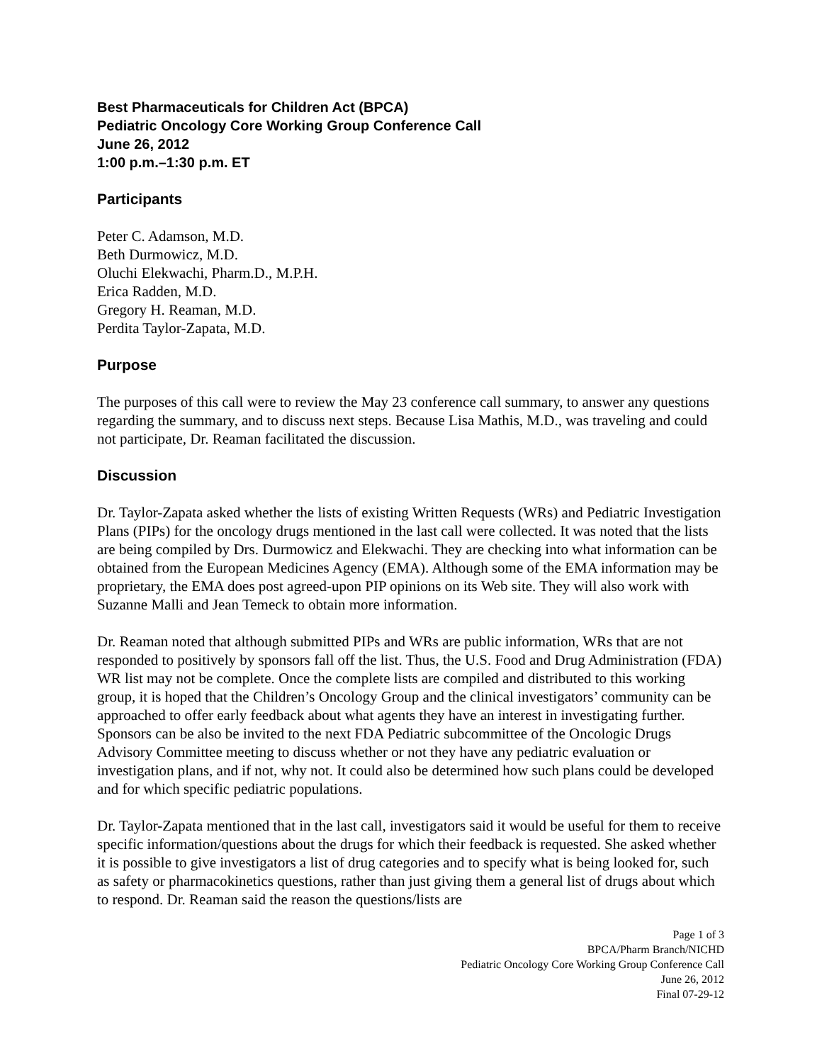Best Pharmaceuticals for Children Act (BPCA)
Pediatric Oncology Core Working Group Conference Call
June 26, 2012
1:00 p.m.–1:30 p.m. ET
Participants
Peter C. Adamson, M.D.
Beth Durmowicz, M.D.
Oluchi Elekwachi, Pharm.D., M.P.H.
Erica Radden, M.D.
Gregory H. Reaman, M.D.
Perdita Taylor-Zapata, M.D.
Purpose
The purposes of this call were to review the May 23 conference call summary, to answer any questions regarding the summary, and to discuss next steps. Because Lisa Mathis, M.D., was traveling and could not participate, Dr. Reaman facilitated the discussion.
Discussion
Dr. Taylor-Zapata asked whether the lists of existing Written Requests (WRs) and Pediatric Investigation Plans (PIPs) for the oncology drugs mentioned in the last call were collected. It was noted that the lists are being compiled by Drs. Durmowicz and Elekwachi. They are checking into what information can be obtained from the European Medicines Agency (EMA). Although some of the EMA information may be proprietary, the EMA does post agreed-upon PIP opinions on its Web site. They will also work with Suzanne Malli and Jean Temeck to obtain more information.
Dr. Reaman noted that although submitted PIPs and WRs are public information, WRs that are not responded to positively by sponsors fall off the list. Thus, the U.S. Food and Drug Administration (FDA) WR list may not be complete. Once the complete lists are compiled and distributed to this working group, it is hoped that the Children’s Oncology Group and the clinical investigators’ community can be approached to offer early feedback about what agents they have an interest in investigating further. Sponsors can be also be invited to the next FDA Pediatric subcommittee of the Oncologic Drugs Advisory Committee meeting to discuss whether or not they have any pediatric evaluation or investigation plans, and if not, why not. It could also be determined how such plans could be developed and for which specific pediatric populations.
Dr. Taylor-Zapata mentioned that in the last call, investigators said it would be useful for them to receive specific information/questions about the drugs for which their feedback is requested. She asked whether it is possible to give investigators a list of drug categories and to specify what is being looked for, such as safety or pharmacokinetics questions, rather than just giving them a general list of drugs about which to respond. Dr. Reaman said the reason the questions/lists are
Page 1 of 3
BPCA/Pharm Branch/NICHD
Pediatric Oncology Core Working Group Conference Call
June 26, 2012
Final 07-29-12